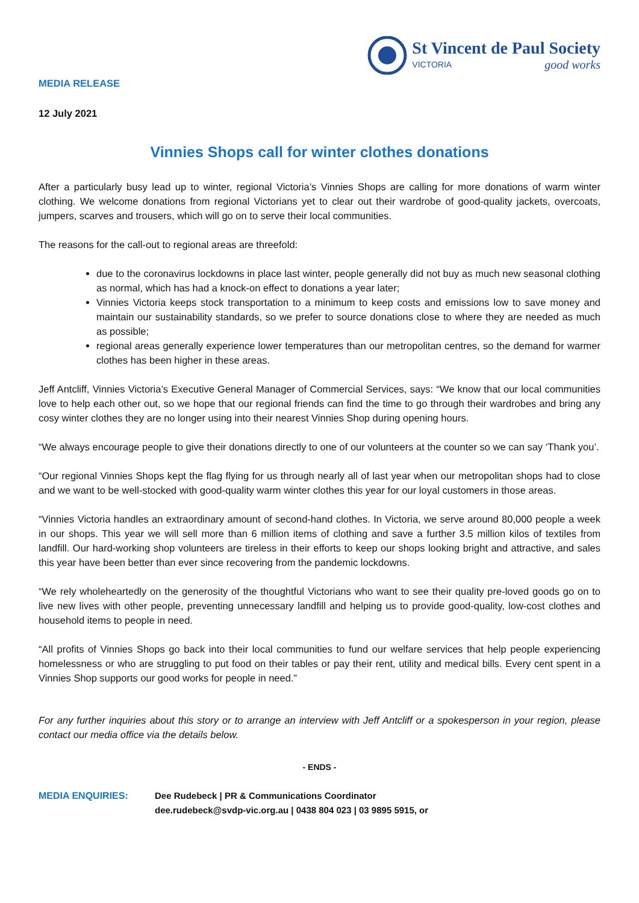MEDIA RELEASE
St Vincent de Paul Society
VICTORIA good works
12 July 2021
Vinnies Shops call for winter clothes donations
After a particularly busy lead up to winter, regional Victoria’s Vinnies Shops are calling for more donations of warm winter clothing. We welcome donations from regional Victorians yet to clear out their wardrobe of good-quality jackets, overcoats, jumpers, scarves and trousers, which will go on to serve their local communities.
The reasons for the call-out to regional areas are threefold:
due to the coronavirus lockdowns in place last winter, people generally did not buy as much new seasonal clothing as normal, which has had a knock-on effect to donations a year later;
Vinnies Victoria keeps stock transportation to a minimum to keep costs and emissions low to save money and maintain our sustainability standards, so we prefer to source donations close to where they are needed as much as possible;
regional areas generally experience lower temperatures than our metropolitan centres, so the demand for warmer clothes has been higher in these areas.
Jeff Antcliff, Vinnies Victoria’s Executive General Manager of Commercial Services, says: “We know that our local communities love to help each other out, so we hope that our regional friends can find the time to go through their wardrobes and bring any cosy winter clothes they are no longer using into their nearest Vinnies Shop during opening hours.
“We always encourage people to give their donations directly to one of our volunteers at the counter so we can say ‘Thank you’.
“Our regional Vinnies Shops kept the flag flying for us through nearly all of last year when our metropolitan shops had to close and we want to be well-stocked with good-quality warm winter clothes this year for our loyal customers in those areas.
“Vinnies Victoria handles an extraordinary amount of second-hand clothes. In Victoria, we serve around 80,000 people a week in our shops. This year we will sell more than 6 million items of clothing and save a further 3.5 million kilos of textiles from landfill. Our hard-working shop volunteers are tireless in their efforts to keep our shops looking bright and attractive, and sales this year have been better than ever since recovering from the pandemic lockdowns.
“We rely wholeheartedly on the generosity of the thoughtful Victorians who want to see their quality pre-loved goods go on to live new lives with other people, preventing unnecessary landfill and helping us to provide good-quality, low-cost clothes and household items to people in need.
“All profits of Vinnies Shops go back into their local communities to fund our welfare services that help people experiencing homelessness or who are struggling to put food on their tables or pay their rent, utility and medical bills. Every cent spent in a Vinnies Shop supports our good works for people in need.”
For any further inquiries about this story or to arrange an interview with Jeff Antcliff or a spokesperson in your region, please contact our media office via the details below.
- ENDS -
MEDIA ENQUIRIES: Dee Rudebeck | PR & Communications Coordinator
dee.rudebeck@svdp-vic.org.au | 0438 804 023 | 03 9895 5915, or